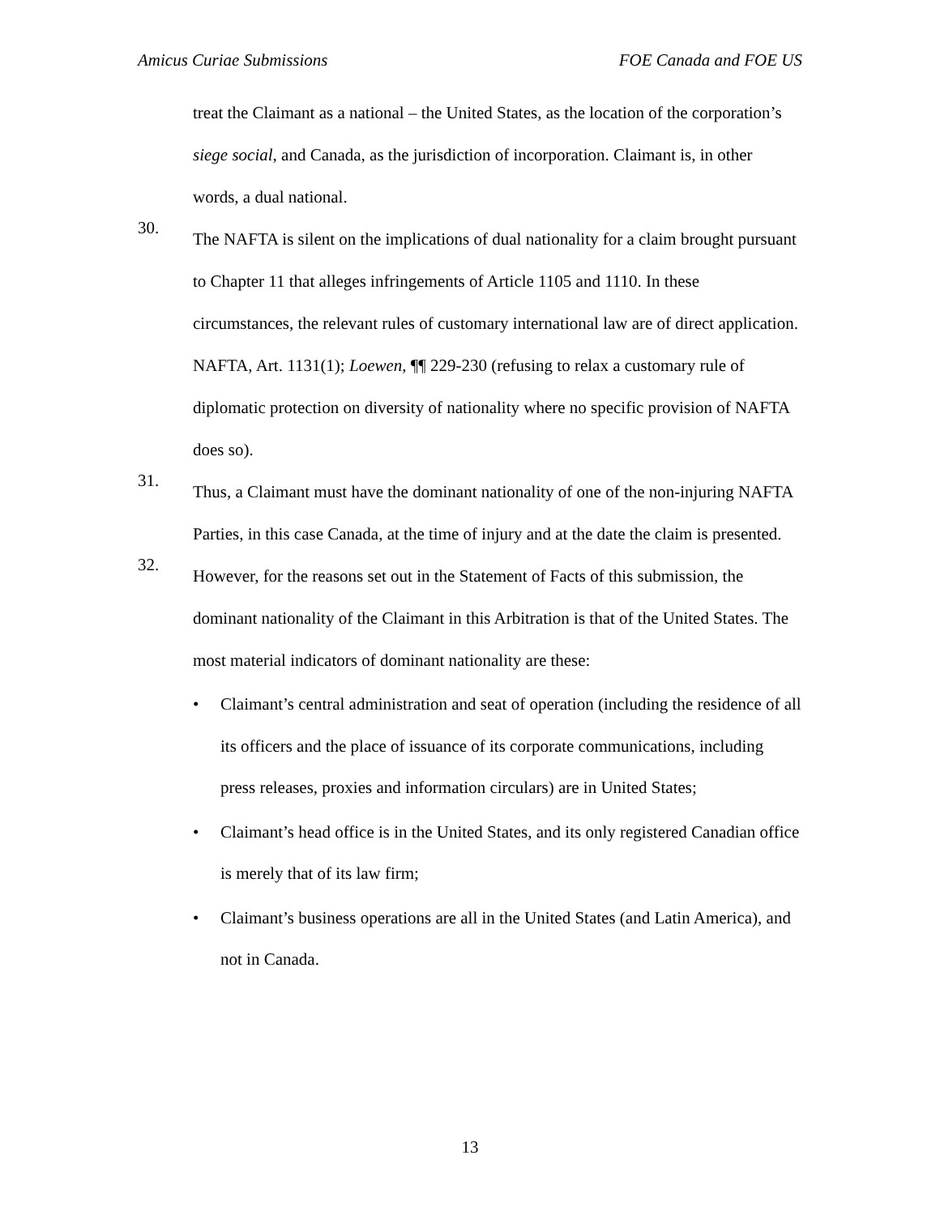Amicus Curiae Submissions FOE Canada and FOE US
treat the Claimant as a national – the United States, as the location of the corporation’s siege social, and Canada, as the jurisdiction of incorporation. Claimant is, in other words, a dual national.
30.
The NAFTA is silent on the implications of dual nationality for a claim brought pursuant to Chapter 11 that alleges infringements of Article 1105 and 1110. In these circumstances, the relevant rules of customary international law are of direct application. NAFTA, Art. 1131(1); Loewen, ¶¶ 229-230 (refusing to relax a customary rule of diplomatic protection on diversity of nationality where no specific provision of NAFTA does so).
31.
Thus, a Claimant must have the dominant nationality of one of the non-injuring NAFTA Parties, in this case Canada, at the time of injury and at the date the claim is presented.
32.
However, for the reasons set out in the Statement of Facts of this submission, the dominant nationality of the Claimant in this Arbitration is that of the United States. The most material indicators of dominant nationality are these:
• Claimant’s central administration and seat of operation (including the residence of all its officers and the place of issuance of its corporate communications, including press releases, proxies and information circulars) are in United States;
• Claimant’s head office is in the United States, and its only registered Canadian office is merely that of its law firm;
• Claimant’s business operations are all in the United States (and Latin America), and not in Canada.
13